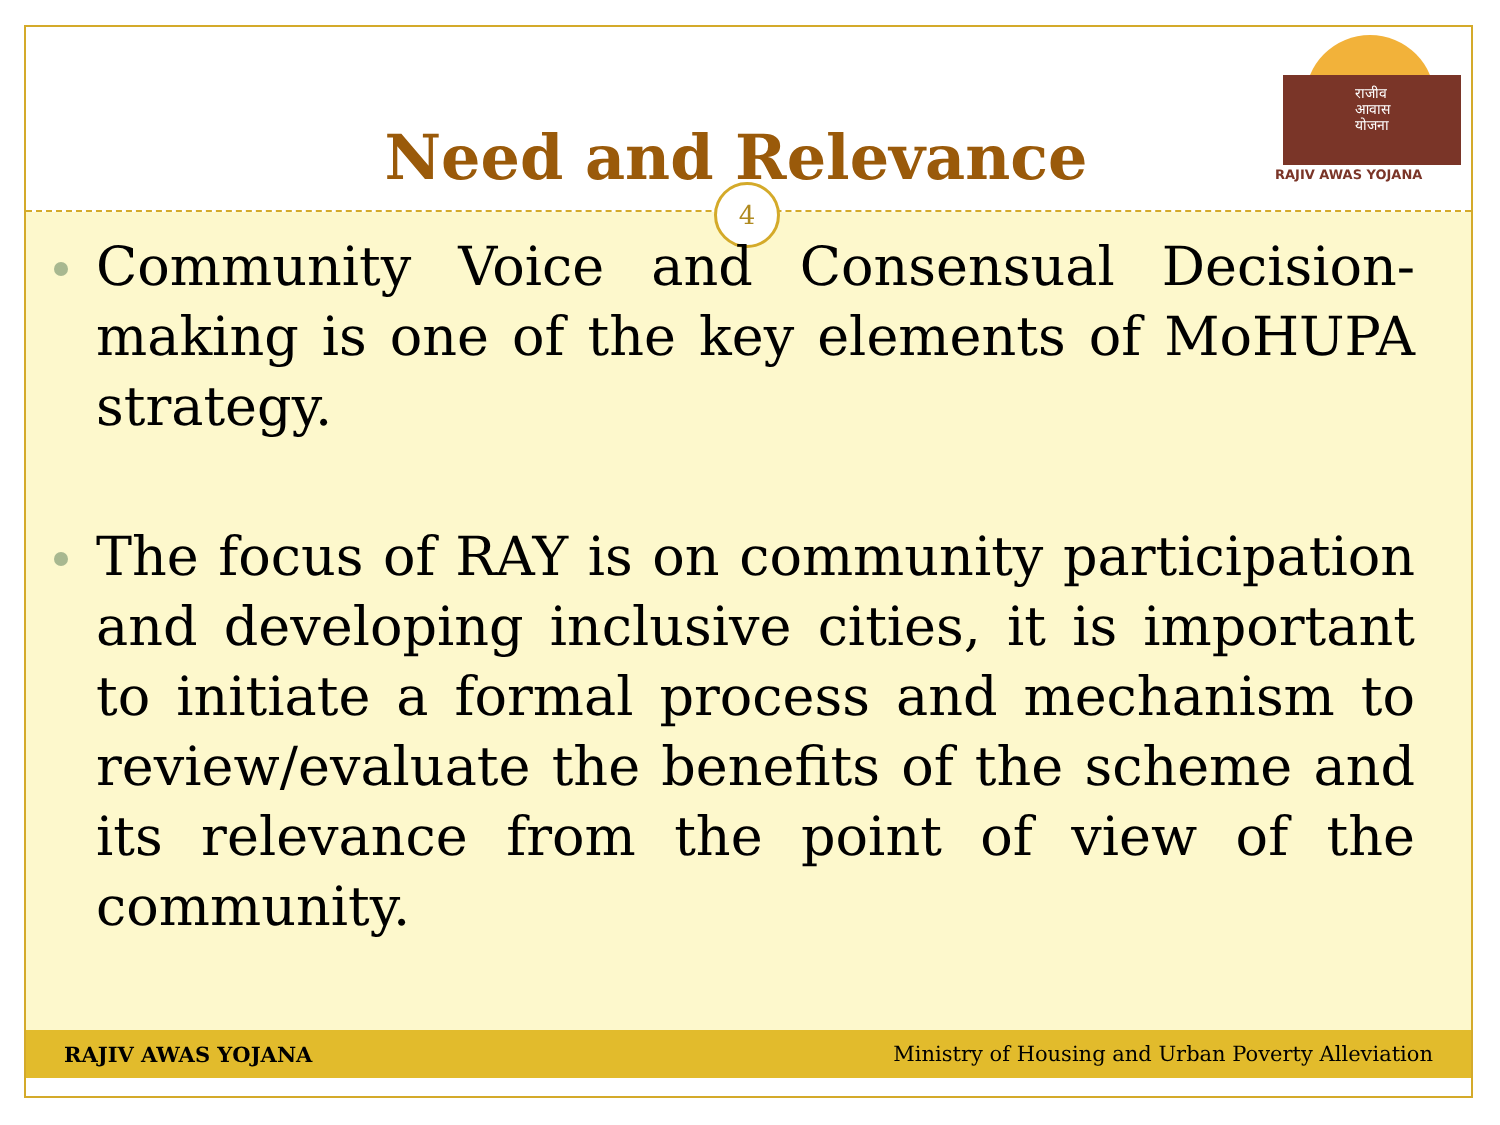Need and Relevance
राजीव
आवास
योजना
RAJIV AWAS YOJANA
4
Community Voice and Consensual Decision-making is one of the key elements of MoHUPA strategy.
The focus of RAY is on community participation and developing inclusive cities, it is important to initiate a formal process and mechanism to review/evaluate the benefits of the scheme and its relevance from the point of view of the community.
RAJIV AWAS YOJANA Ministry of Housing and Urban Poverty Alleviation